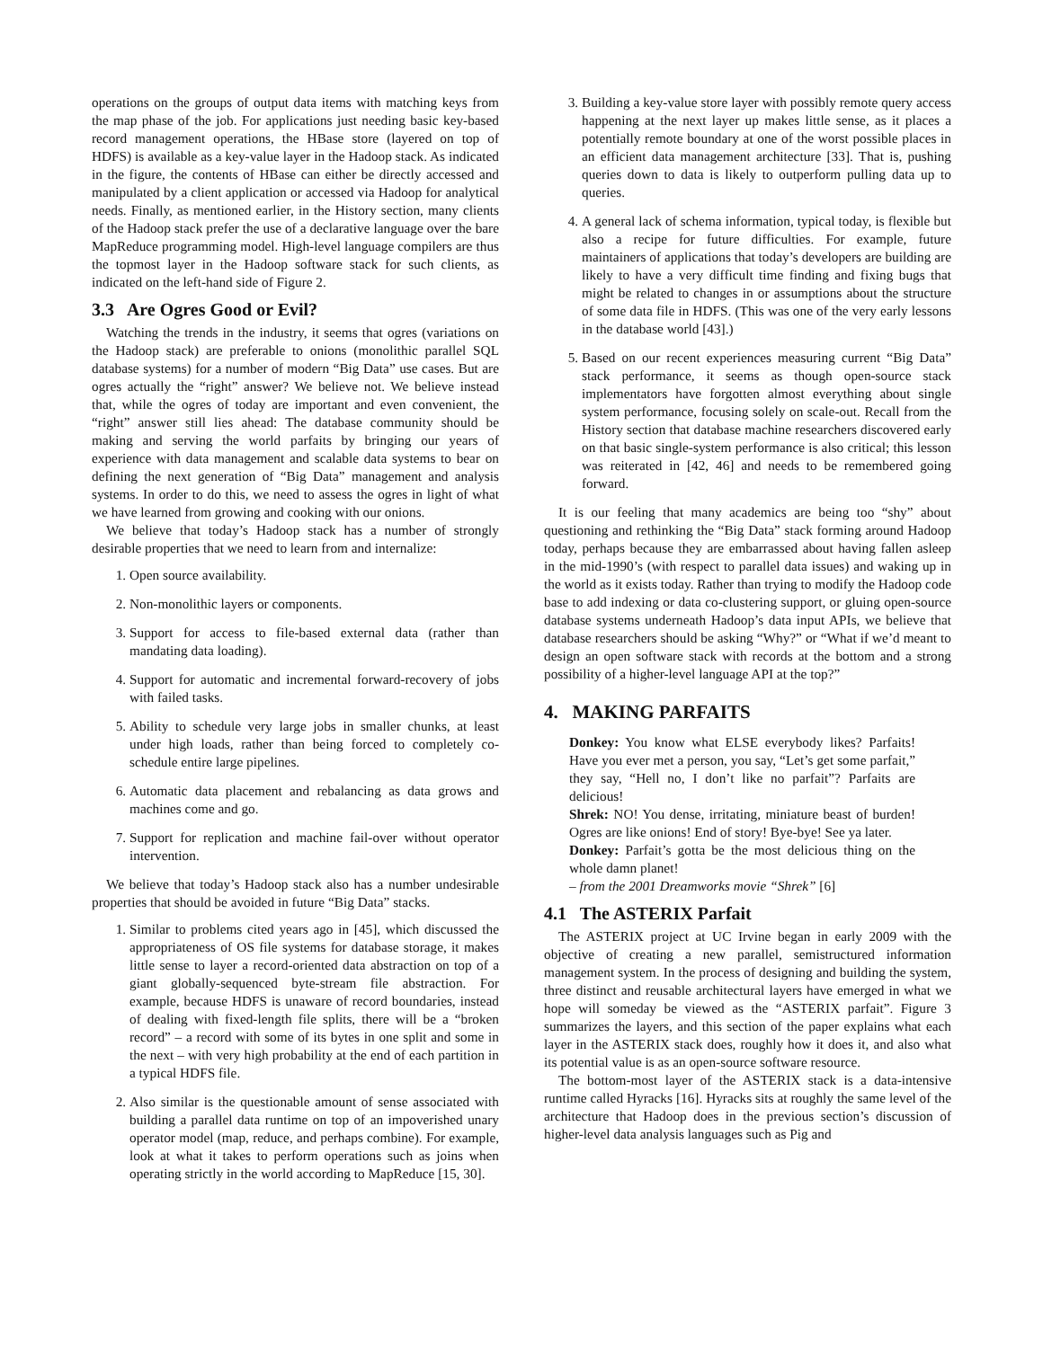operations on the groups of output data items with matching keys from the map phase of the job. For applications just needing basic key-based record management operations, the HBase store (layered on top of HDFS) is available as a key-value layer in the Hadoop stack. As indicated in the figure, the contents of HBase can either be directly accessed and manipulated by a client application or accessed via Hadoop for analytical needs. Finally, as mentioned earlier, in the History section, many clients of the Hadoop stack prefer the use of a declarative language over the bare MapReduce programming model. High-level language compilers are thus the topmost layer in the Hadoop software stack for such clients, as indicated on the left-hand side of Figure 2.
3.3 Are Ogres Good or Evil?
Watching the trends in the industry, it seems that ogres (variations on the Hadoop stack) are preferable to onions (monolithic parallel SQL database systems) for a number of modern “Big Data” use cases. But are ogres actually the “right” answer? We believe not. We believe instead that, while the ogres of today are important and even convenient, the “right” answer still lies ahead: The database community should be making and serving the world parfaits by bringing our years of experience with data management and scalable data systems to bear on defining the next generation of “Big Data” management and analysis systems. In order to do this, we need to assess the ogres in light of what we have learned from growing and cooking with our onions.
We believe that today’s Hadoop stack has a number of strongly desirable properties that we need to learn from and internalize:
1. Open source availability.
2. Non-monolithic layers or components.
3. Support for access to file-based external data (rather than mandating data loading).
4. Support for automatic and incremental forward-recovery of jobs with failed tasks.
5. Ability to schedule very large jobs in smaller chunks, at least under high loads, rather than being forced to completely co-schedule entire large pipelines.
6. Automatic data placement and rebalancing as data grows and machines come and go.
7. Support for replication and machine fail-over without operator intervention.
We believe that today’s Hadoop stack also has a number undesirable properties that should be avoided in future “Big Data” stacks.
1. Similar to problems cited years ago in [45], which discussed the appropriateness of OS file systems for database storage, it makes little sense to layer a record-oriented data abstraction on top of a giant globally-sequenced byte-stream file abstraction. For example, because HDFS is unaware of record boundaries, instead of dealing with fixed-length file splits, there will be a “broken record” – a record with some of its bytes in one split and some in the next – with very high probability at the end of each partition in a typical HDFS file.
2. Also similar is the questionable amount of sense associated with building a parallel data runtime on top of an impoverished unary operator model (map, reduce, and perhaps combine). For example, look at what it takes to perform operations such as joins when operating strictly in the world according to MapReduce [15, 30].
3. Building a key-value store layer with possibly remote query access happening at the next layer up makes little sense, as it places a potentially remote boundary at one of the worst possible places in an efficient data management architecture [33]. That is, pushing queries down to data is likely to outperform pulling data up to queries.
4. A general lack of schema information, typical today, is flexible but also a recipe for future difficulties. For example, future maintainers of applications that today’s developers are building are likely to have a very difficult time finding and fixing bugs that might be related to changes in or assumptions about the structure of some data file in HDFS. (This was one of the very early lessons in the database world [43].)
5. Based on our recent experiences measuring current “Big Data” stack performance, it seems as though open-source stack implementators have forgotten almost everything about single system performance, focusing solely on scale-out. Recall from the History section that database machine researchers discovered early on that basic single-system performance is also critical; this lesson was reiterated in [42, 46] and needs to be remembered going forward.
It is our feeling that many academics are being too “shy” about questioning and rethinking the “Big Data” stack forming around Hadoop today, perhaps because they are embarrassed about having fallen asleep in the mid-1990’s (with respect to parallel data issues) and waking up in the world as it exists today. Rather than trying to modify the Hadoop code base to add indexing or data co-clustering support, or gluing open-source database systems underneath Hadoop’s data input APIs, we believe that database researchers should be asking “Why?” or “What if we’d meant to design an open software stack with records at the bottom and a strong possibility of a higher-level language API at the top?”
4. MAKING PARFAITS
Donkey: You know what ELSE everybody likes? Parfaits! Have you ever met a person, you say, “Let’s get some parfait,” they say, “Hell no, I don’t like no parfait”? Parfaits are delicious!
Shrek: NO! You dense, irritating, miniature beast of burden! Ogres are like onions! End of story! Bye-bye! See ya later.
Donkey: Parfait’s gotta be the most delicious thing on the whole damn planet!
– from the 2001 Dreamworks movie “Shrek” [6]
4.1 The ASTERIX Parfait
The ASTERIX project at UC Irvine began in early 2009 with the objective of creating a new parallel, semistructured information management system. In the process of designing and building the system, three distinct and reusable architectural layers have emerged in what we hope will someday be viewed as the “ASTERIX parfait”. Figure 3 summarizes the layers, and this section of the paper explains what each layer in the ASTERIX stack does, roughly how it does it, and also what its potential value is as an open-source software resource.
The bottom-most layer of the ASTERIX stack is a data-intensive runtime called Hyracks [16]. Hyracks sits at roughly the same level of the architecture that Hadoop does in the previous section’s discussion of higher-level data analysis languages such as Pig and